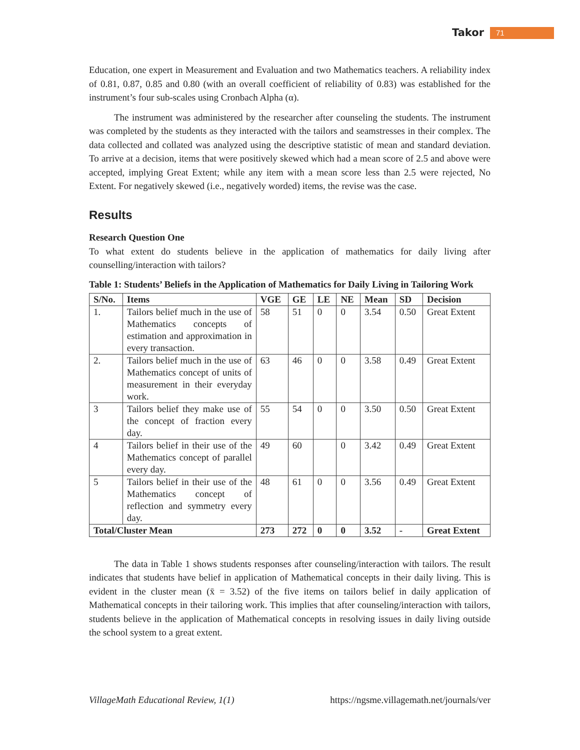Takor 71
Education, one expert in Measurement and Evaluation and two Mathematics teachers. A reliability index of 0.81, 0.87, 0.85 and 0.80 (with an overall coefficient of reliability of 0.83) was established for the instrument’s four sub-scales using Cronbach Alpha (α).
The instrument was administered by the researcher after counseling the students. The instrument was completed by the students as they interacted with the tailors and seamstresses in their complex. The data collected and collated was analyzed using the descriptive statistic of mean and standard deviation. To arrive at a decision, items that were positively skewed which had a mean score of 2.5 and above were accepted, implying Great Extent; while any item with a mean score less than 2.5 were rejected, No Extent. For negatively skewed (i.e., negatively worded) items, the revise was the case.
Results
Research Question One
To what extent do students believe in the application of mathematics for daily living after counselling/interaction with tailors?
Table 1: Students’ Beliefs in the Application of Mathematics for Daily Living in Tailoring Work
| S/No. | Items | VGE | GE | LE | NE | Mean | SD | Decision |
| --- | --- | --- | --- | --- | --- | --- | --- | --- |
| 1. | Tailors belief much in the use of Mathematics concepts of estimation and approximation in every transaction. | 58 | 51 | 0 | 0 | 3.54 | 0.50 | Great Extent |
| 2. | Tailors belief much in the use of Mathematics concept of units of measurement in their everyday work. | 63 | 46 | 0 | 0 | 3.58 | 0.49 | Great Extent |
| 3 | Tailors belief they make use of the concept of fraction every day. | 55 | 54 | 0 | 0 | 3.50 | 0.50 | Great Extent |
| 4 | Tailors belief in their use of the Mathematics concept of parallel every day. | 49 | 60 | | 0 | 3.42 | 0.49 | Great Extent |
| 5 | Tailors belief in their use of the Mathematics concept of reflection and symmetry every day. | 48 | 61 | 0 | 0 | 3.56 | 0.49 | Great Extent |
| Total/Cluster Mean | | 273 | 272 | 0 | 0 | 3.52 | - | Great Extent |
The data in Table 1 shows students responses after counseling/interaction with tailors. The result indicates that students have belief in application of Mathematical concepts in their daily living. This is evident in the cluster mean (x̄ = 3.52) of the five items on tailors belief in daily application of Mathematical concepts in their tailoring work. This implies that after counseling/interaction with tailors, students believe in the application of Mathematical concepts in resolving issues in daily living outside the school system to a great extent.
VillageMath Educational Review, 1(1) https://ngsme.villagemath.net/journals/ver